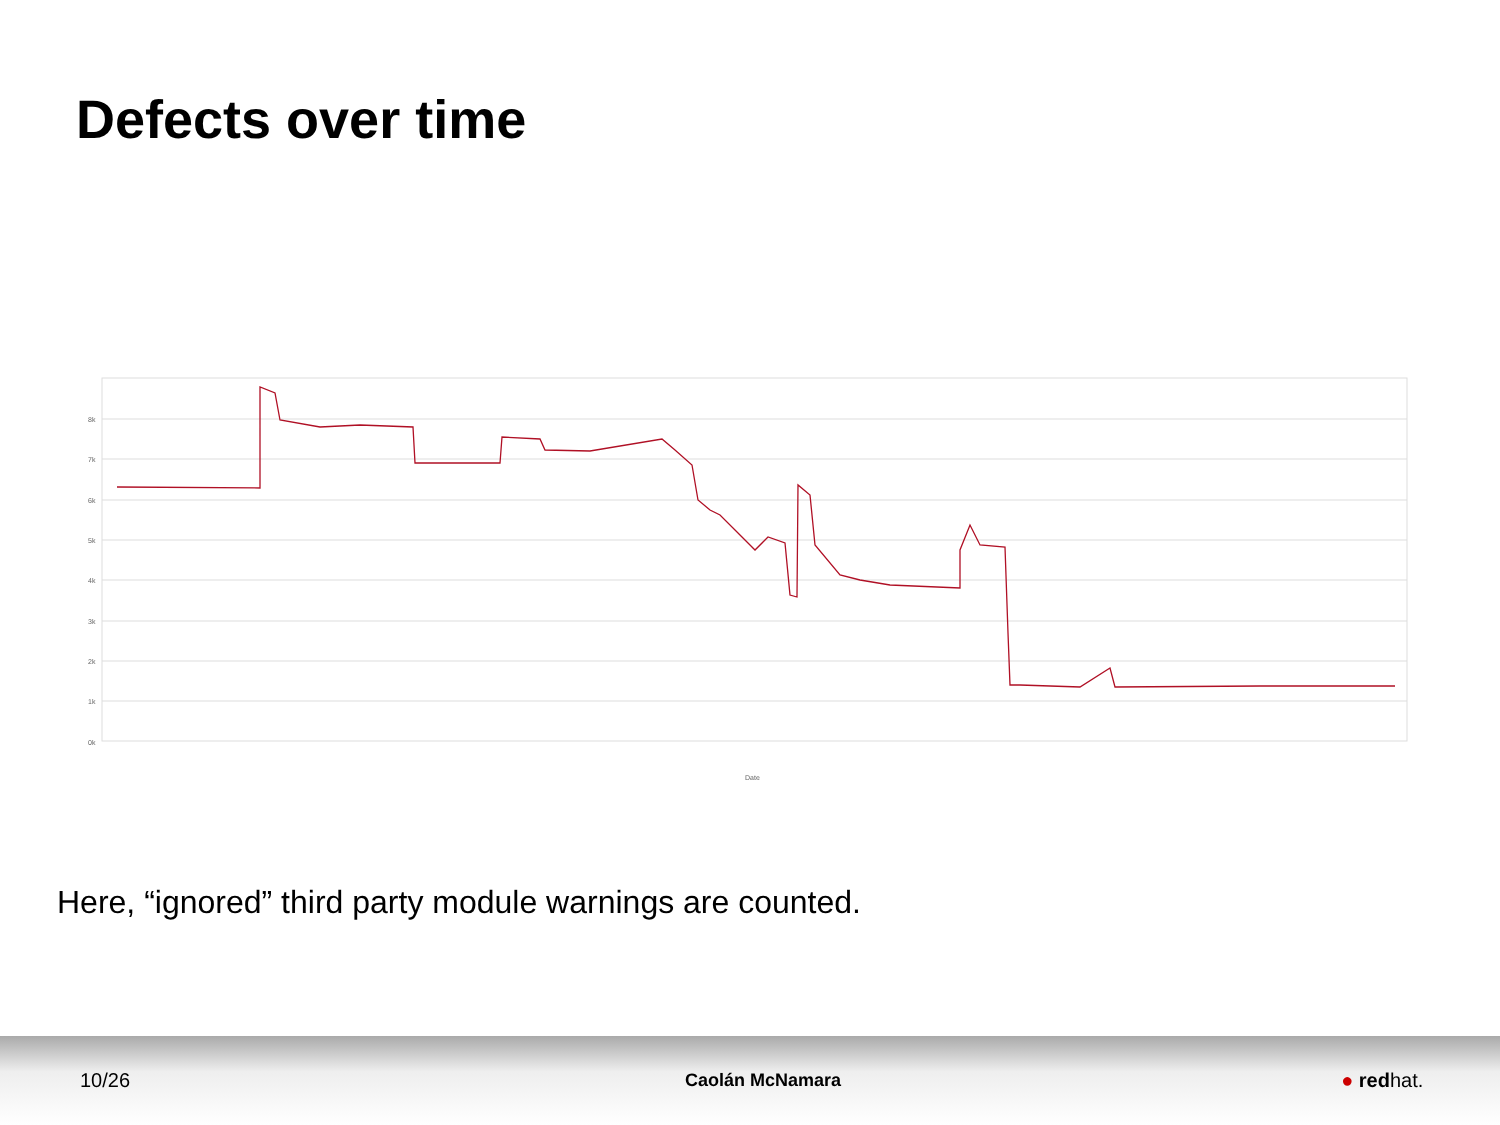Defects over time
8k
7k
6k
5k
4k
3k
2k
1k
0k
Date
Here, “ignored” third party module warnings are counted.
10/26 Caolán McNamara ● red hat.